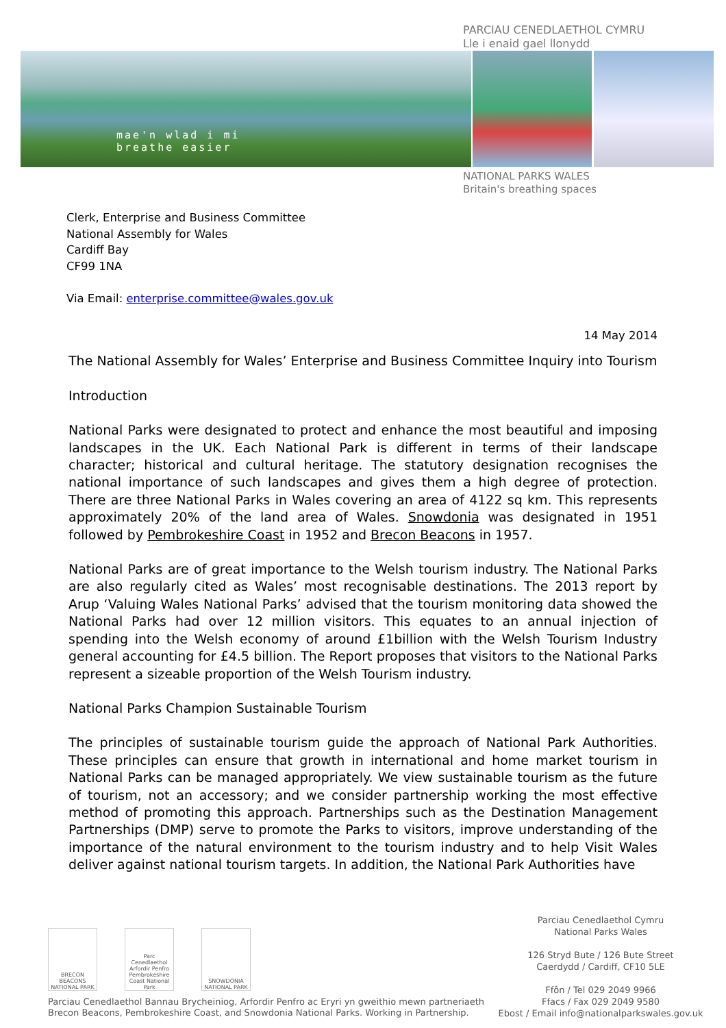PARCIAU CENEDLAETHOL CYMRU
Lle i enaid gael llonydd
mae'n wlad i mi
breathe easier
NATIONAL PARKS WALES
Britain's breathing spaces
Clerk, Enterprise and Business Committee
National Assembly for Wales
Cardiff Bay
CF99 1NA
Via Email: enterprise.committee@wales.gov.uk
14 May 2014
The National Assembly for Wales’ Enterprise and Business Committee Inquiry into Tourism
Introduction
National Parks were designated to protect and enhance the most beautiful and imposing landscapes in the UK. Each National Park is different in terms of their landscape character; historical and cultural heritage. The statutory designation recognises the national importance of such landscapes and gives them a high degree of protection. There are three National Parks in Wales covering an area of 4122 sq km. This represents approximately 20% of the land area of Wales. Snowdonia was designated in 1951 followed by Pembrokeshire Coast in 1952 and Brecon Beacons in 1957.
National Parks are of great importance to the Welsh tourism industry. The National Parks are also regularly cited as Wales’ most recognisable destinations. The 2013 report by Arup ‘Valuing Wales National Parks’ advised that the tourism monitoring data showed the National Parks had over 12 million visitors. This equates to an annual injection of spending into the Welsh economy of around £1billion with the Welsh Tourism Industry general accounting for £4.5 billion. The Report proposes that visitors to the National Parks represent a sizeable proportion of the Welsh Tourism industry.
National Parks Champion Sustainable Tourism
The principles of sustainable tourism guide the approach of National Park Authorities. These principles can ensure that growth in international and home market tourism in National Parks can be managed appropriately. We view sustainable tourism as the future of tourism, not an accessory; and we consider partnership working the most effective method of promoting this approach. Partnerships such as the Destination Management Partnerships (DMP) serve to promote the Parks to visitors, improve understanding of the importance of the natural environment to the tourism industry and to help Visit Wales deliver against national tourism targets. In addition, the National Park Authorities have
BRECON BEACONS NATIONAL PARK
Parc Cenedlaethol Arfordir Penfro Pembrokeshire Coast National Park
SNOWDONIA NATIONAL PARK
Parciau Cenedlaethol Bannau Brycheiniog, Arfordir Penfro ac Eryri yn gweithio mewn partneriaeth
Brecon Beacons, Pembrokeshire Coast, and Snowdonia National Parks. Working in Partnership.
Parciau Cenedlaethol Cymru
National Parks Wales
126 Stryd Bute / 126 Bute Street
Caerdydd / Cardiff, CF10 5LE
Ffôn / Tel 029 2049 9966
Ffacs / Fax 029 2049 9580
Ebost / Email info@nationalparkswales.gov.uk